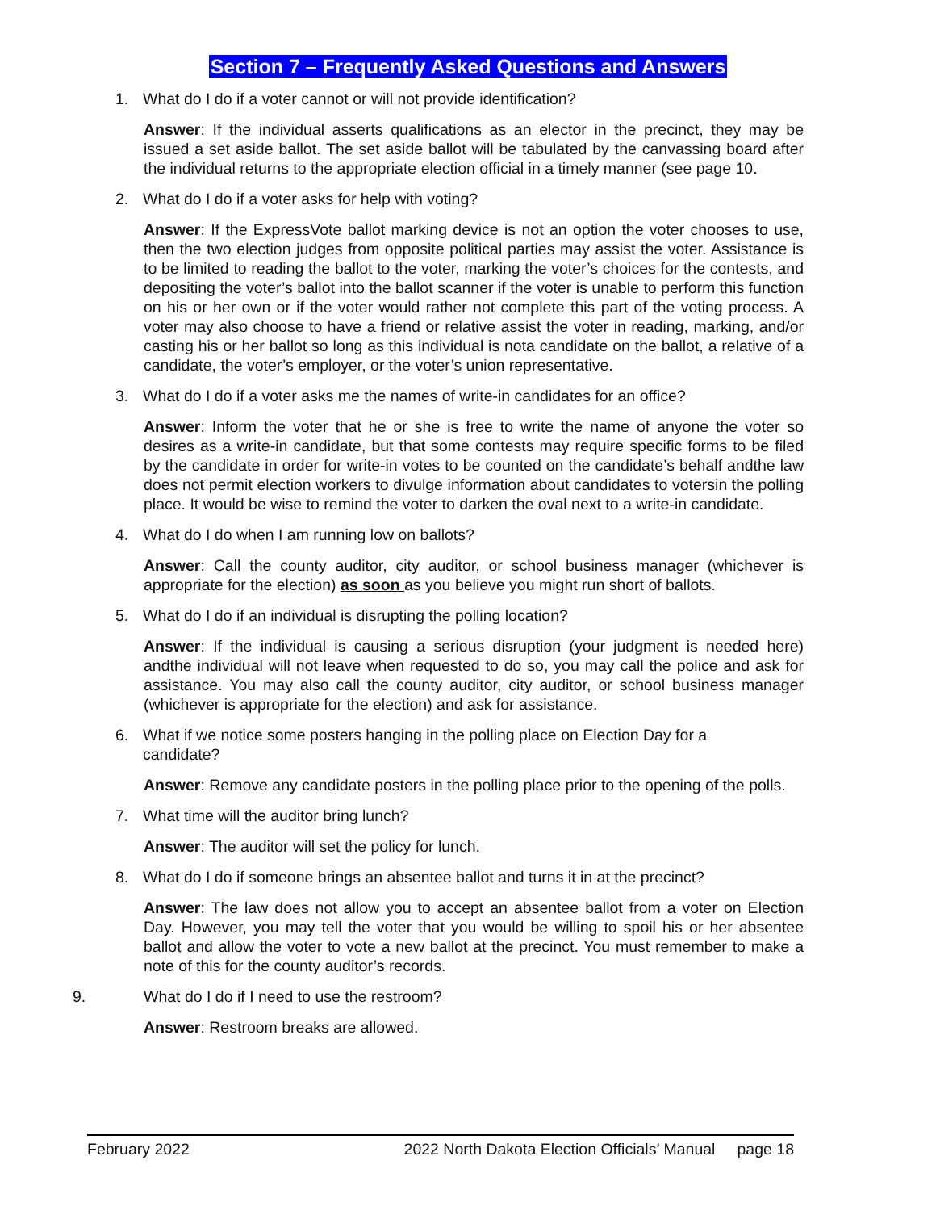Section 7 – Frequently Asked Questions and Answers
1. What do I do if a voter cannot or will not provide identification?
Answer: If the individual asserts qualifications as an elector in the precinct, they may be issued a set aside ballot. The set aside ballot will be tabulated by the canvassing board after the individual returns to the appropriate election official in a timely manner (see page 10.
2. What do I do if a voter asks for help with voting?
Answer: If the ExpressVote ballot marking device is not an option the voter chooses to use, then the two election judges from opposite political parties may assist the voter. Assistance is to be limited to reading the ballot to the voter, marking the voter’s choices for the contests, and depositing the voter’s ballot into the ballot scanner if the voter is unable to perform this function on his or her own or if the voter would rather not complete this part of the voting process. A voter may also choose to have a friend or relative assist the voter in reading, marking, and/or casting his or her ballot so long as this individual is nota candidate on the ballot, a relative of a candidate, the voter’s employer, or the voter’s union representative.
3. What do I do if a voter asks me the names of write-in candidates for an office?
Answer: Inform the voter that he or she is free to write the name of anyone the voter so desires as a write-in candidate, but that some contests may require specific forms to be filed by the candidate in order for write-in votes to be counted on the candidate’s behalf andthe law does not permit election workers to divulge information about candidates to votersin the polling place. It would be wise to remind the voter to darken the oval next to a write-in candidate.
4. What do I do when I am running low on ballots?
Answer: Call the county auditor, city auditor, or school business manager (whichever is appropriate for the election) as soon as you believe you might run short of ballots.
5. What do I do if an individual is disrupting the polling location?
Answer: If the individual is causing a serious disruption (your judgment is needed here) andthe individual will not leave when requested to do so, you may call the police and ask for assistance. You may also call the county auditor, city auditor, or school business manager (whichever is appropriate for the election) and ask for assistance.
6. What if we notice some posters hanging in the polling place on Election Day for a
candidate?
Answer: Remove any candidate posters in the polling place prior to the opening of the polls.
7. What time will the auditor bring lunch?
Answer: The auditor will set the policy for lunch.
8. What do I do if someone brings an absentee ballot and turns it in at the precinct?
Answer: The law does not allow you to accept an absentee ballot from a voter on Election Day. However, you may tell the voter that you would be willing to spoil his or her absentee ballot and allow the voter to vote a new ballot at the precinct. You must remember to make a note of this for the county auditor’s records.
9. What do I do if I need to use the restroom?
Answer: Restroom breaks are allowed.
February 2022 2022 North Dakota Election Officials’ Manual page 18